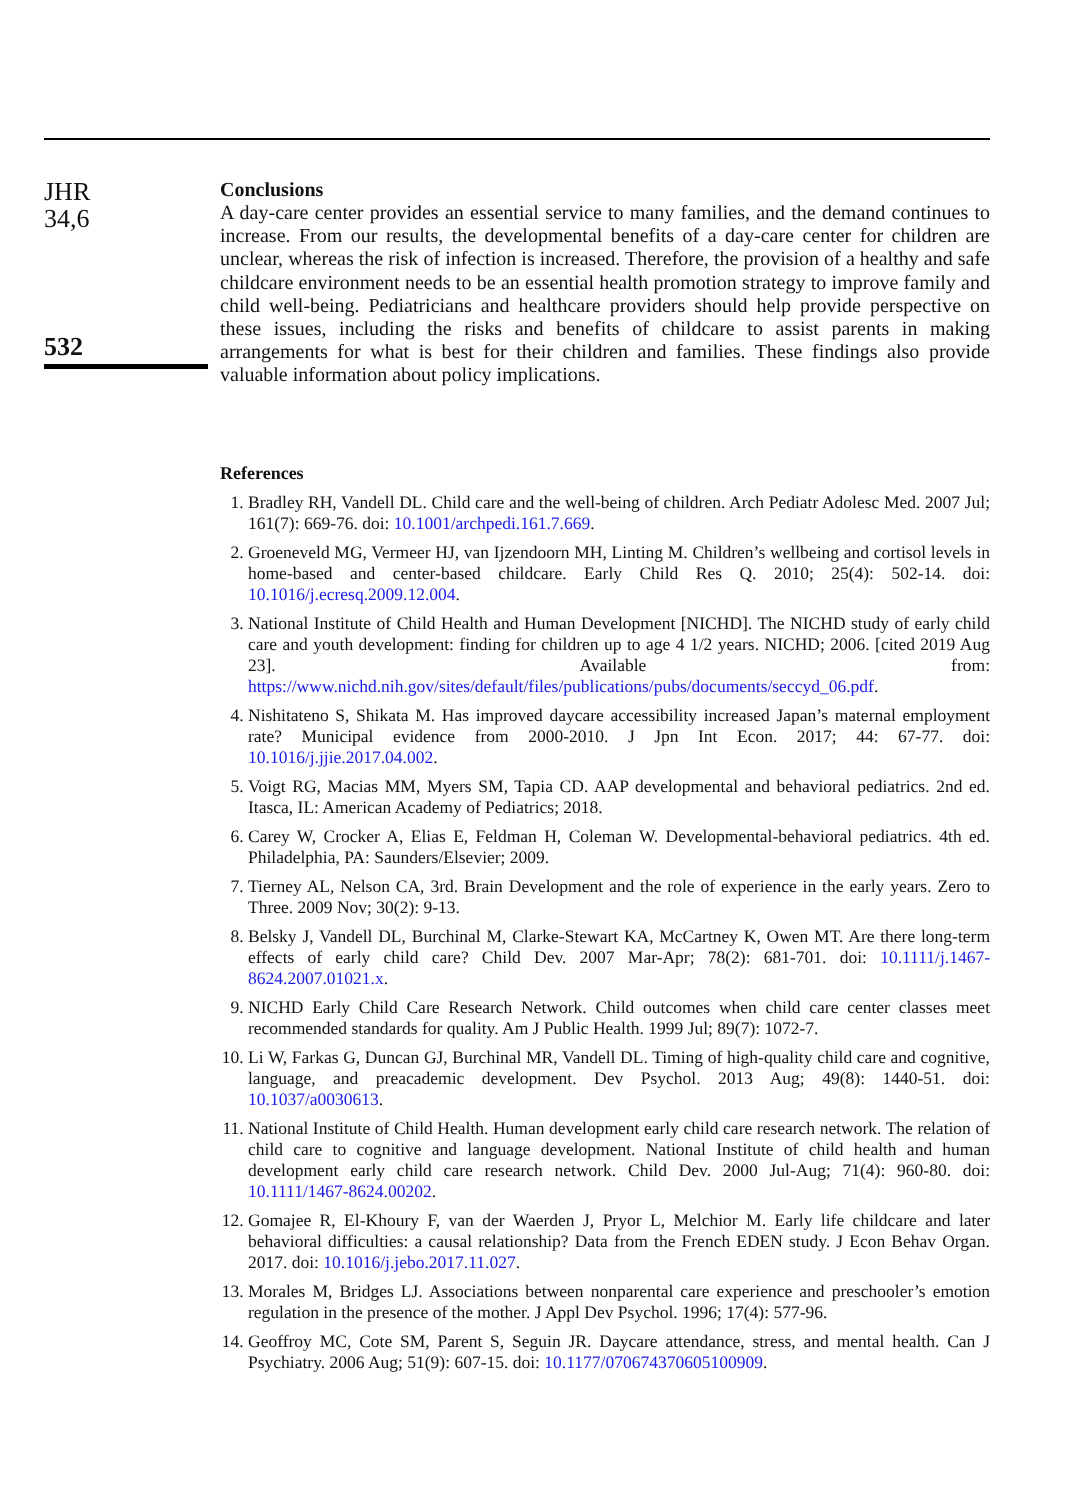JHR
34,6
532
Conclusions
A day-care center provides an essential service to many families, and the demand continues to increase. From our results, the developmental benefits of a day-care center for children are unclear, whereas the risk of infection is increased. Therefore, the provision of a healthy and safe childcare environment needs to be an essential health promotion strategy to improve family and child well-being. Pediatricians and healthcare providers should help provide perspective on these issues, including the risks and benefits of childcare to assist parents in making arrangements for what is best for their children and families. These findings also provide valuable information about policy implications.
References
1. Bradley RH, Vandell DL. Child care and the well-being of children. Arch Pediatr Adolesc Med. 2007 Jul; 161(7): 669-76. doi: 10.1001/archpedi.161.7.669.
2. Groeneveld MG, Vermeer HJ, van Ijzendoorn MH, Linting M. Children’s wellbeing and cortisol levels in home-based and center-based childcare. Early Child Res Q. 2010; 25(4): 502-14. doi: 10.1016/j.ecresq.2009.12.004.
3. National Institute of Child Health and Human Development [NICHD]. The NICHD study of early child care and youth development: finding for children up to age 4 1/2 years. NICHD; 2006. [cited 2019 Aug 23]. Available from: https://www.nichd.nih.gov/sites/default/files/publications/pubs/documents/seccyd_06.pdf.
4. Nishitateno S, Shikata M. Has improved daycare accessibility increased Japan’s maternal employment rate? Municipal evidence from 2000-2010. J Jpn Int Econ. 2017; 44: 67-77. doi: 10.1016/j.jjie.2017.04.002.
5. Voigt RG, Macias MM, Myers SM, Tapia CD. AAP developmental and behavioral pediatrics. 2nd ed. Itasca, IL: American Academy of Pediatrics; 2018.
6. Carey W, Crocker A, Elias E, Feldman H, Coleman W. Developmental-behavioral pediatrics. 4th ed. Philadelphia, PA: Saunders/Elsevier; 2009.
7. Tierney AL, Nelson CA, 3rd. Brain Development and the role of experience in the early years. Zero to Three. 2009 Nov; 30(2): 9-13.
8. Belsky J, Vandell DL, Burchinal M, Clarke-Stewart KA, McCartney K, Owen MT. Are there long-term effects of early child care? Child Dev. 2007 Mar-Apr; 78(2): 681-701. doi: 10.1111/j.1467-8624.2007.01021.x.
9. NICHD Early Child Care Research Network. Child outcomes when child care center classes meet recommended standards for quality. Am J Public Health. 1999 Jul; 89(7): 1072-7.
10. Li W, Farkas G, Duncan GJ, Burchinal MR, Vandell DL. Timing of high-quality child care and cognitive, language, and preacademic development. Dev Psychol. 2013 Aug; 49(8): 1440-51. doi: 10.1037/a0030613.
11. National Institute of Child Health. Human development early child care research network. The relation of child care to cognitive and language development. National Institute of child health and human development early child care research network. Child Dev. 2000 Jul-Aug; 71(4): 960-80. doi: 10.1111/1467-8624.00202.
12. Gomajee R, El-Khoury F, van der Waerden J, Pryor L, Melchior M. Early life childcare and later behavioral difficulties: a causal relationship? Data from the French EDEN study. J Econ Behav Organ. 2017. doi: 10.1016/j.jebo.2017.11.027.
13. Morales M, Bridges LJ. Associations between nonparental care experience and preschooler’s emotion regulation in the presence of the mother. J Appl Dev Psychol. 1996; 17(4): 577-96.
14. Geoffroy MC, Cote SM, Parent S, Seguin JR. Daycare attendance, stress, and mental health. Can J Psychiatry. 2006 Aug; 51(9): 607-15. doi: 10.1177/070674370605100909.